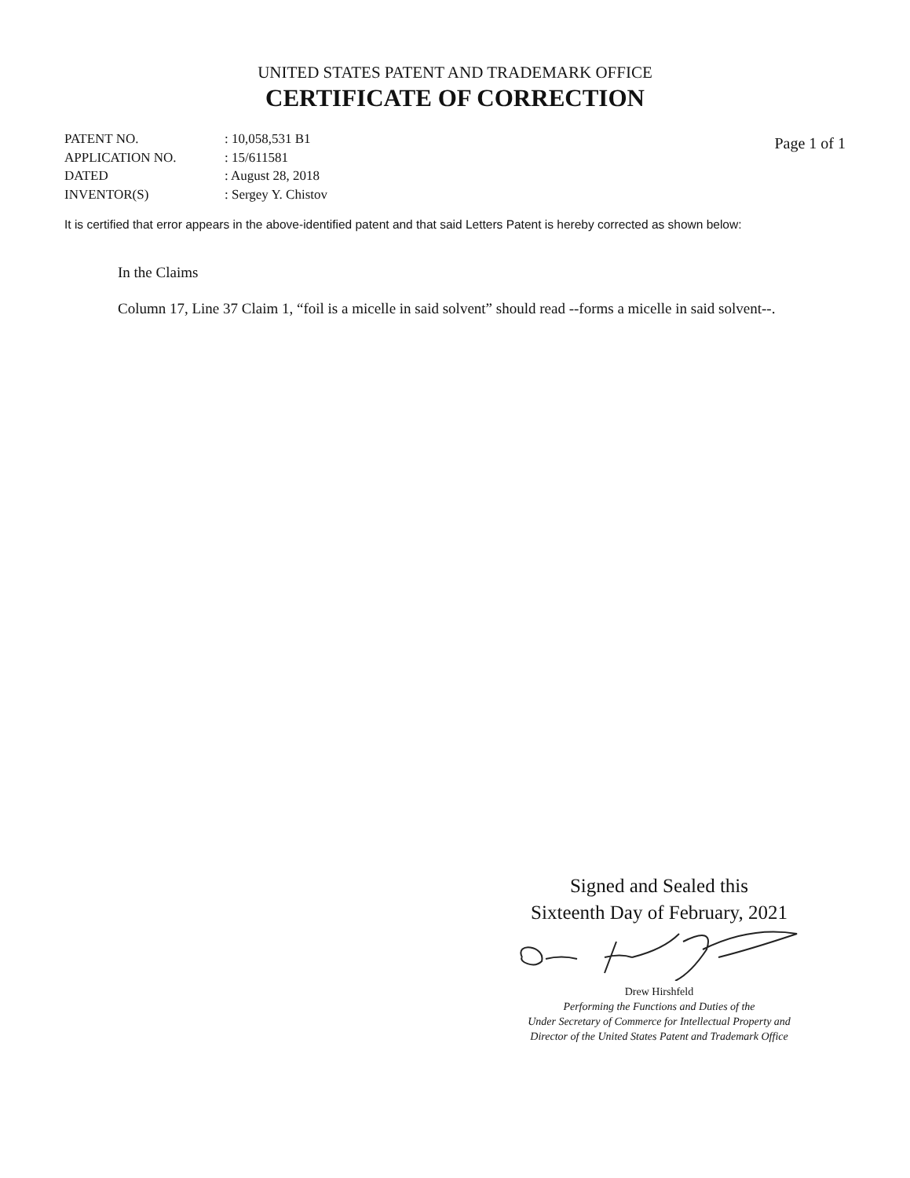UNITED STATES PATENT AND TRADEMARK OFFICE
CERTIFICATE OF CORRECTION
| PATENT NO. | : 10,058,531 B1 |
| APPLICATION NO. | : 15/611581 |
| DATED | : August 28, 2018 |
| INVENTOR(S) | : Sergey Y. Chistov |
Page 1 of 1
It is certified that error appears in the above-identified patent and that said Letters Patent is hereby corrected as shown below:
In the Claims
Column 17, Line 37 Claim 1, “foil is a micelle in said solvent” should read --forms a micelle in said solvent--.
Signed and Sealed this
Sixteenth Day of February, 2021
Drew Hirshfeld
Performing the Functions and Duties of the
Under Secretary of Commerce for Intellectual Property and
Director of the United States Patent and Trademark Office